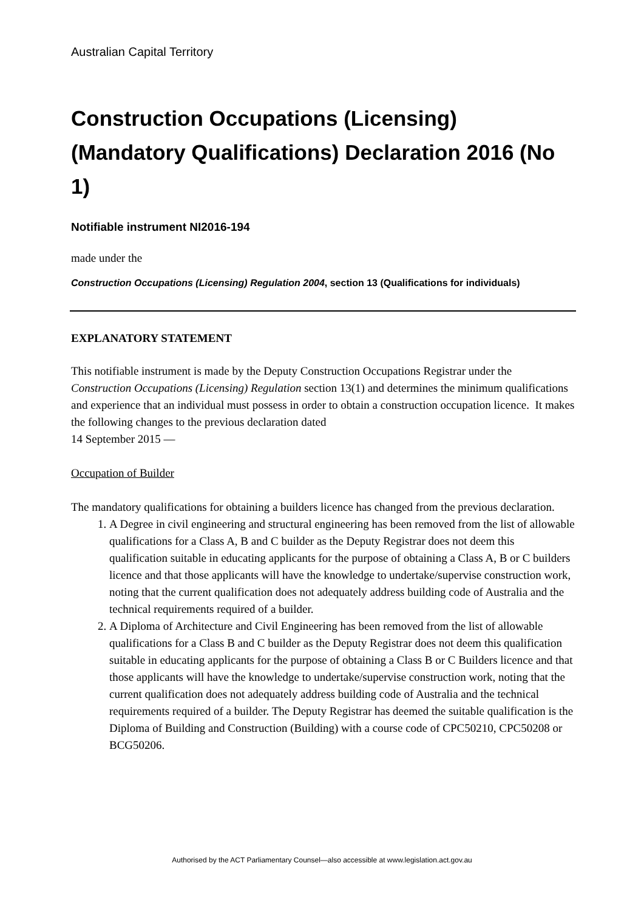Australian Capital Territory
Construction Occupations (Licensing) (Mandatory Qualifications) Declaration 2016 (No 1)
Notifiable instrument NI2016-194
made under the
Construction Occupations (Licensing) Regulation 2004, section 13 (Qualifications for individuals)
EXPLANATORY STATEMENT
This notifiable instrument is made by the Deputy Construction Occupations Registrar under the Construction Occupations (Licensing) Regulation section 13(1) and determines the minimum qualifications and experience that an individual must possess in order to obtain a construction occupation licence. It makes the following changes to the previous declaration dated
14 September 2015 —
Occupation of Builder
The mandatory qualifications for obtaining a builders licence has changed from the previous declaration.
1. A Degree in civil engineering and structural engineering has been removed from the list of allowable qualifications for a Class A, B and C builder as the Deputy Registrar does not deem this qualification suitable in educating applicants for the purpose of obtaining a Class A, B or C builders licence and that those applicants will have the knowledge to undertake/supervise construction work, noting that the current qualification does not adequately address building code of Australia and the technical requirements required of a builder.
2. A Diploma of Architecture and Civil Engineering has been removed from the list of allowable qualifications for a Class B and C builder as the Deputy Registrar does not deem this qualification suitable in educating applicants for the purpose of obtaining a Class B or C Builders licence and that those applicants will have the knowledge to undertake/supervise construction work, noting that the current qualification does not adequately address building code of Australia and the technical requirements required of a builder. The Deputy Registrar has deemed the suitable qualification is the Diploma of Building and Construction (Building) with a course code of CPC50210, CPC50208 or BCG50206.
Authorised by the ACT Parliamentary Counsel—also accessible at www.legislation.act.gov.au